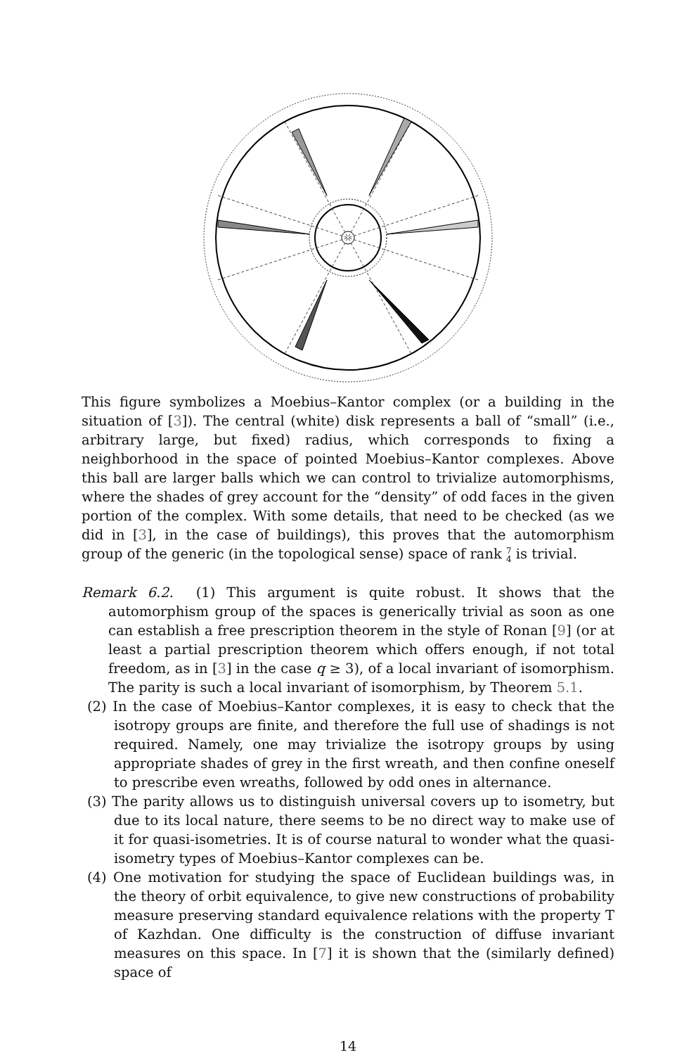This figure symbolizes a Moebius–Kantor complex (or a building in the situation of [3]). The central (white) disk represents a ball of “small” (i.e., arbitrary large, but fixed) radius, which corresponds to fixing a neighborhood in the space of pointed Moebius–Kantor complexes. Above this ball are larger balls which we can control to trivialize automorphisms, where the shades of grey account for the “density” of odd faces in the given portion of the complex. With some details, that need to be checked (as we did in [3], in the case of buildings), this proves that the automorphism group of the generic (in the topological sense) space of rank 7
4 is trivial.
Remark 6.2. (1) This argument is quite robust. It shows that the automorphism group of the spaces is generically trivial as soon as one can establish a free prescription theorem in the style of Ronan [9] (or at least a partial prescription theorem which offers enough, if not total freedom, as in [3] in the case q ≥ 3), of a local invariant of isomorphism. The parity is such a local invariant of isomorphism, by Theorem 5.1.
(2) In the case of Moebius–Kantor complexes, it is easy to check that the isotropy groups are finite, and therefore the full use of shadings is not required. Namely, one may trivialize the isotropy groups by using appropriate shades of grey in the first wreath, and then confine oneself to prescribe even wreaths, followed by odd ones in alternance.
(3) The parity allows us to distinguish universal covers up to isometry, but due to its local nature, there seems to be no direct way to make use of it for quasi-isometries. It is of course natural to wonder what the quasi-isometry types of Moebius–Kantor complexes can be.
(4) One motivation for studying the space of Euclidean buildings was, in the theory of orbit equivalence, to give new constructions of probability measure preserving standard equivalence relations with the property T of Kazhdan. One difficulty is the construction of diffuse invariant measures on this space. In [7] it is shown that the (similarly defined) space of
14